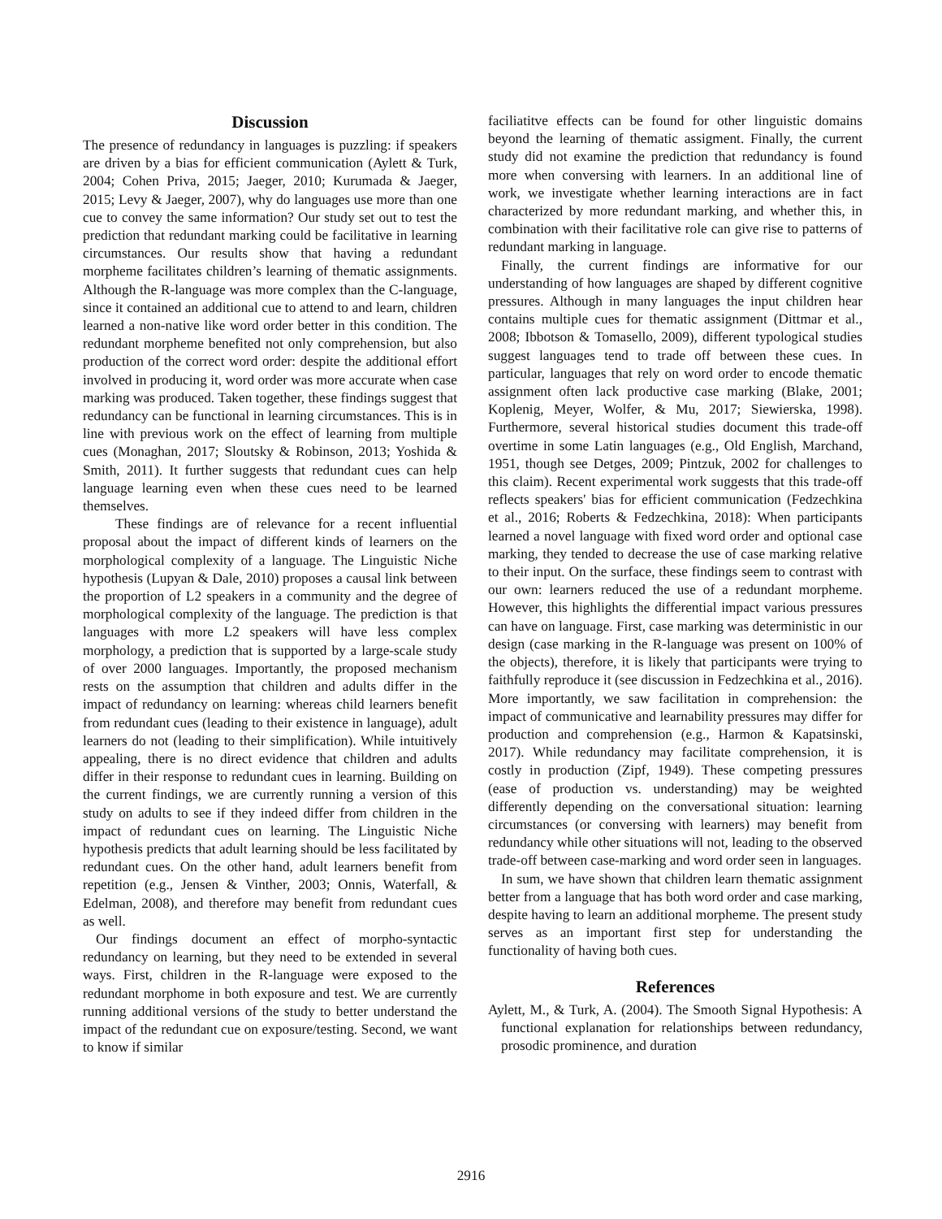Discussion
The presence of redundancy in languages is puzzling: if speakers are driven by a bias for efficient communication (Aylett & Turk, 2004; Cohen Priva, 2015; Jaeger, 2010; Kurumada & Jaeger, 2015; Levy & Jaeger, 2007), why do languages use more than one cue to convey the same information? Our study set out to test the prediction that redundant marking could be facilitative in learning circumstances. Our results show that having a redundant morpheme facilitates children’s learning of thematic assignments. Although the R-language was more complex than the C-language, since it contained an additional cue to attend to and learn, children learned a non-native like word order better in this condition. The redundant morpheme benefited not only comprehension, but also production of the correct word order: despite the additional effort involved in producing it, word order was more accurate when case marking was produced. Taken together, these findings suggest that redundancy can be functional in learning circumstances. This is in line with previous work on the effect of learning from multiple cues (Monaghan, 2017; Sloutsky & Robinson, 2013; Yoshida & Smith, 2011). It further suggests that redundant cues can help language learning even when these cues need to be learned themselves.
These findings are of relevance for a recent influential proposal about the impact of different kinds of learners on the morphological complexity of a language. The Linguistic Niche hypothesis (Lupyan & Dale, 2010) proposes a causal link between the proportion of L2 speakers in a community and the degree of morphological complexity of the language. The prediction is that languages with more L2 speakers will have less complex morphology, a prediction that is supported by a large-scale study of over 2000 languages. Importantly, the proposed mechanism rests on the assumption that children and adults differ in the impact of redundancy on learning: whereas child learners benefit from redundant cues (leading to their existence in language), adult learners do not (leading to their simplification). While intuitively appealing, there is no direct evidence that children and adults differ in their response to redundant cues in learning. Building on the current findings, we are currently running a version of this study on adults to see if they indeed differ from children in the impact of redundant cues on learning. The Linguistic Niche hypothesis predicts that adult learning should be less facilitated by redundant cues. On the other hand, adult learners benefit from repetition (e.g., Jensen & Vinther, 2003; Onnis, Waterfall, & Edelman, 2008), and therefore may benefit from redundant cues as well.
Our findings document an effect of morpho-syntactic redundancy on learning, but they need to be extended in several ways. First, children in the R-language were exposed to the redundant morphome in both exposure and test. We are currently running additional versions of the study to better understand the impact of the redundant cue on exposure/testing. Second, we want to know if similar
faciliatitve effects can be found for other linguistic domains beyond the learning of thematic assigment. Finally, the current study did not examine the prediction that redundancy is found more when conversing with learners. In an additional line of work, we investigate whether learning interactions are in fact characterized by more redundant marking, and whether this, in combination with their facilitative role can give rise to patterns of redundant marking in language.
Finally, the current findings are informative for our understanding of how languages are shaped by different cognitive pressures. Although in many languages the input children hear contains multiple cues for thematic assignment (Dittmar et al., 2008; Ibbotson & Tomasello, 2009), different typological studies suggest languages tend to trade off between these cues. In particular, languages that rely on word order to encode thematic assignment often lack productive case marking (Blake, 2001; Koplenig, Meyer, Wolfer, & Mu, 2017; Siewierska, 1998). Furthermore, several historical studies document this trade-off overtime in some Latin languages (e.g., Old English, Marchand, 1951, though see Detges, 2009; Pintzuk, 2002 for challenges to this claim). Recent experimental work suggests that this trade-off reflects speakers' bias for efficient communication (Fedzechkina et al., 2016; Roberts & Fedzechkina, 2018): When participants learned a novel language with fixed word order and optional case marking, they tended to decrease the use of case marking relative to their input. On the surface, these findings seem to contrast with our own: learners reduced the use of a redundant morpheme. However, this highlights the differential impact various pressures can have on language. First, case marking was deterministic in our design (case marking in the R-language was present on 100% of the objects), therefore, it is likely that participants were trying to faithfully reproduce it (see discussion in Fedzechkina et al., 2016). More importantly, we saw facilitation in comprehension: the impact of communicative and learnability pressures may differ for production and comprehension (e.g., Harmon & Kapatsinski, 2017). While redundancy may facilitate comprehension, it is costly in production (Zipf, 1949). These competing pressures (ease of production vs. understanding) may be weighted differently depending on the conversational situation: learning circumstances (or conversing with learners) may benefit from redundancy while other situations will not, leading to the observed trade-off between case-marking and word order seen in languages.
In sum, we have shown that children learn thematic assignment better from a language that has both word order and case marking, despite having to learn an additional morpheme. The present study serves as an important first step for understanding the functionality of having both cues.
References
Aylett, M., & Turk, A. (2004). The Smooth Signal Hypothesis: A functional explanation for relationships between redundancy, prosodic prominence, and duration
2916